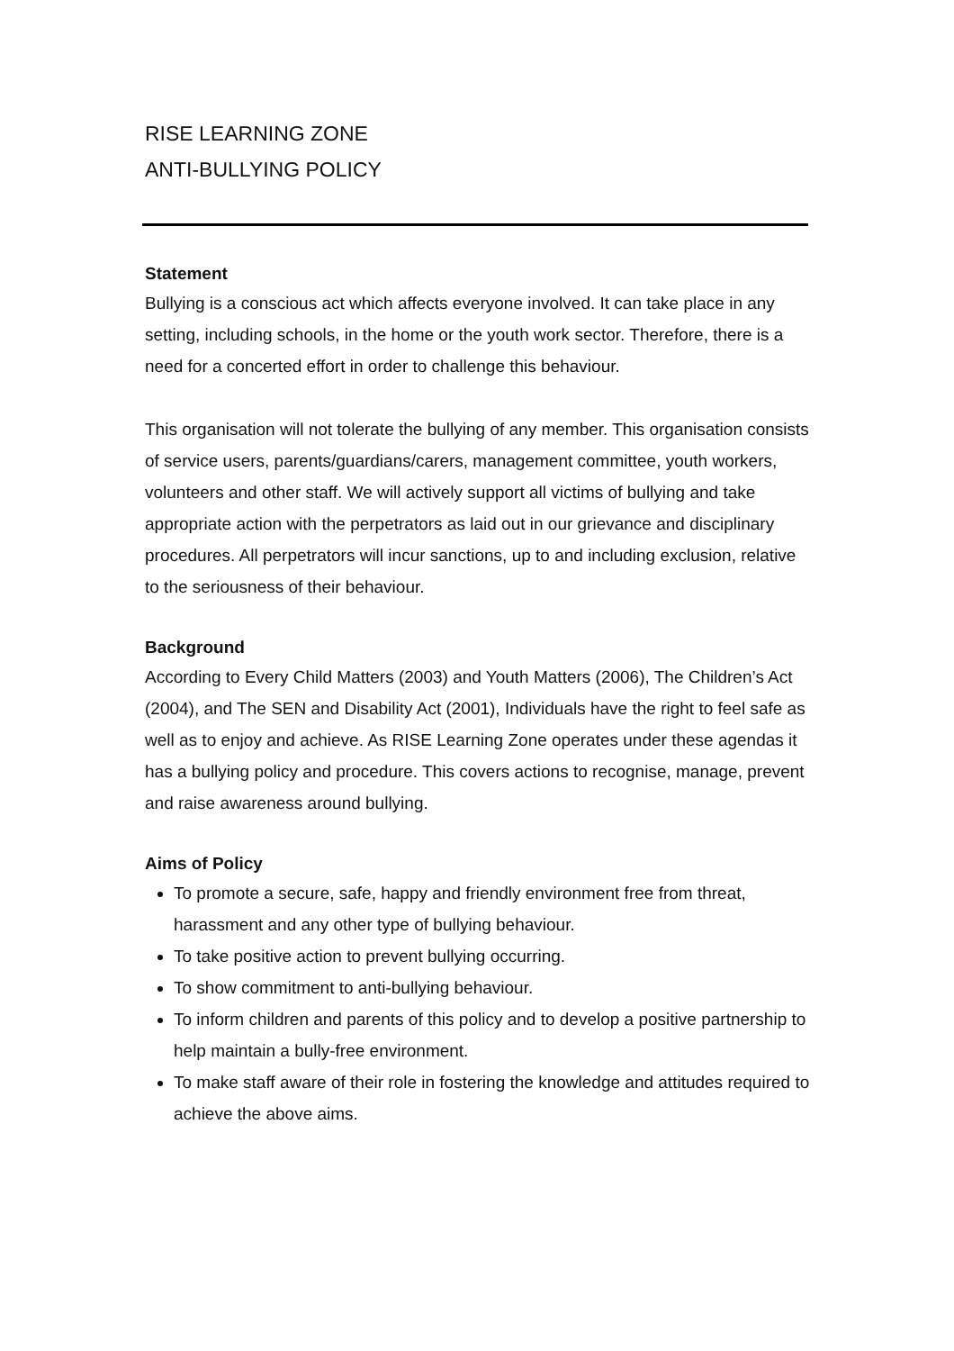RISE LEARNING ZONE
ANTI-BULLYING POLICY
Statement
Bullying is a conscious act which affects everyone involved. It can take place in any setting, including schools, in the home or the youth work sector. Therefore, there is a need for a concerted effort in order to challenge this behaviour.
This organisation will not tolerate the bullying of any member. This organisation consists of service users, parents/guardians/carers, management committee, youth workers, volunteers and other staff. We will actively support all victims of bullying and take appropriate action with the perpetrators as laid out in our grievance and disciplinary procedures. All perpetrators will incur sanctions, up to and including exclusion, relative to the seriousness of their behaviour.
Background
According to Every Child Matters (2003) and Youth Matters (2006), The Children’s Act (2004), and The SEN and Disability Act (2001), Individuals have the right to feel safe as well as to enjoy and achieve. As RISE Learning Zone operates under these agendas it has a bullying policy and procedure. This covers actions to recognise, manage, prevent and raise awareness around bullying.
Aims of Policy
To promote a secure, safe, happy and friendly environment free from threat, harassment and any other type of bullying behaviour.
To take positive action to prevent bullying occurring.
To show commitment to anti-bullying behaviour.
To inform children and parents of this policy and to develop a positive partnership to help maintain a bully-free environment.
To make staff aware of their role in fostering the knowledge and attitudes required to achieve the above aims.